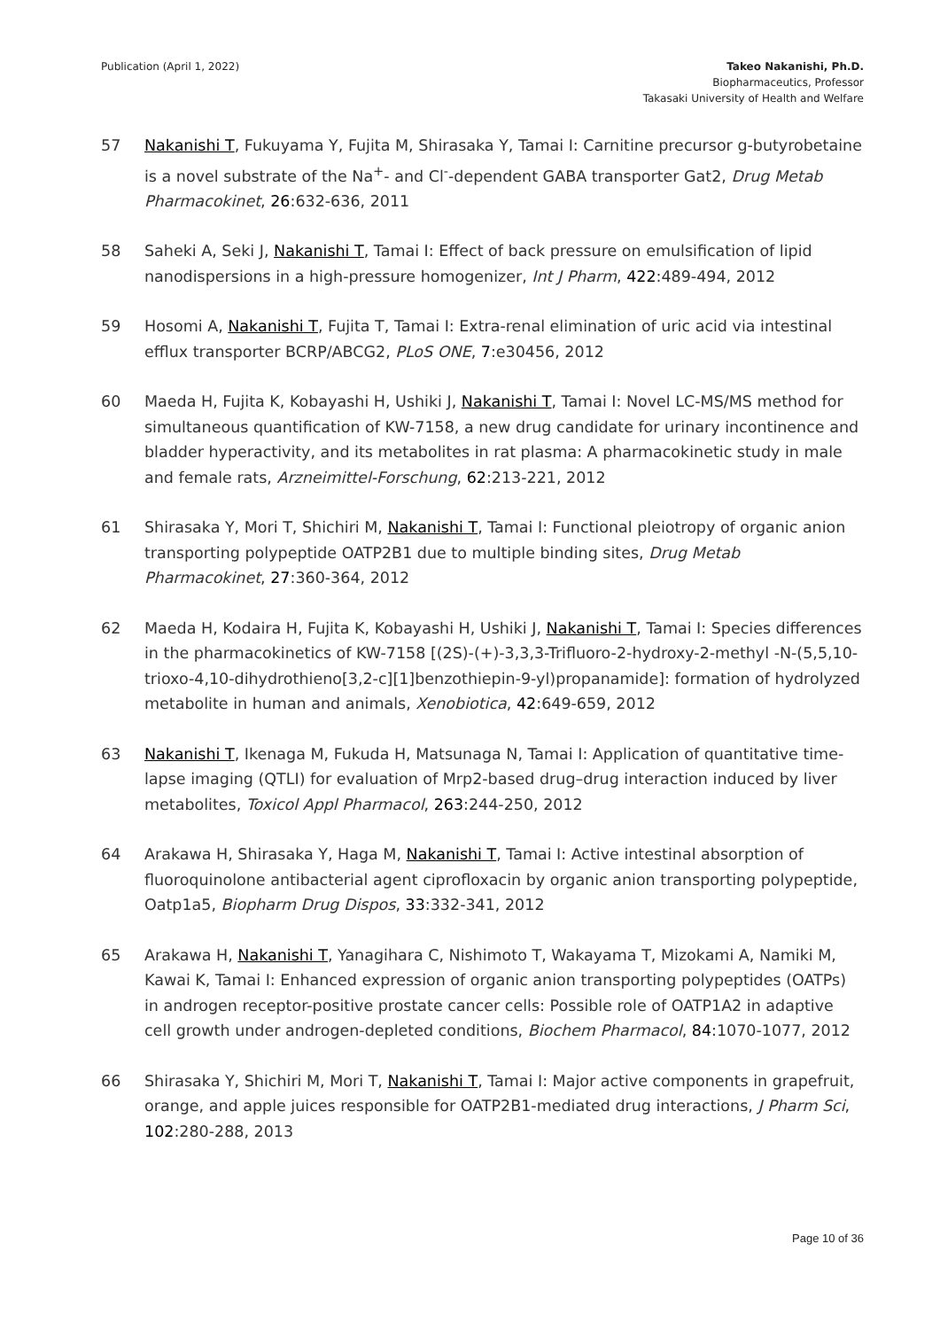Publication (April 1, 2022) Takeo Nakanishi, Ph.D.
Biopharmaceutics, Professor
Takasaki University of Health and Welfare
57 Nakanishi T, Fukuyama Y, Fujita M, Shirasaka Y, Tamai I: Carnitine precursor g-butyrobetaine is a novel substrate of the Na<sup>+</sup>- and Cl<sup>-</sup>-dependent GABA transporter Gat2, Drug Metab Pharmacokinet, 26:632-636, 2011
58 Saheki A, Seki J, Nakanishi T, Tamai I: Effect of back pressure on emulsification of lipid nanodispersions in a high-pressure homogenizer, Int J Pharm, 422:489-494, 2012
59 Hosomi A, Nakanishi T, Fujita T, Tamai I: Extra-renal elimination of uric acid via intestinal efflux transporter BCRP/ABCG2, PLoS ONE, 7:e30456, 2012
60 Maeda H, Fujita K, Kobayashi H, Ushiki J, Nakanishi T, Tamai I: Novel LC-MS/MS method for simultaneous quantification of KW-7158, a new drug candidate for urinary incontinence and bladder hyperactivity, and its metabolites in rat plasma: A pharmacokinetic study in male and female rats, Arzneimittel-Forschung, 62:213-221, 2012
61 Shirasaka Y, Mori T, Shichiri M, Nakanishi T, Tamai I: Functional pleiotropy of organic anion transporting polypeptide OATP2B1 due to multiple binding sites, Drug Metab Pharmacokinet, 27:360-364, 2012
62 Maeda H, Kodaira H, Fujita K, Kobayashi H, Ushiki J, Nakanishi T, Tamai I: Species differences in the pharmacokinetics of KW-7158 [(2S)-(+)-3,3,3-Trifluoro-2-hydroxy-2-methyl -N-(5,5,10-trioxo-4,10-dihydrothieno[3,2-c][1]benzothiepin-9-yl)propanamide]: formation of hydrolyzed metabolite in human and animals, Xenobiotica, 42:649-659, 2012
63 Nakanishi T, Ikenaga M, Fukuda H, Matsunaga N, Tamai I: Application of quantitative time-lapse imaging (QTLI) for evaluation of Mrp2-based drug–drug interaction induced by liver metabolites, Toxicol Appl Pharmacol, 263:244-250, 2012
64 Arakawa H, Shirasaka Y, Haga M, Nakanishi T, Tamai I: Active intestinal absorption of fluoroquinolone antibacterial agent ciprofloxacin by organic anion transporting polypeptide, Oatp1a5, Biopharm Drug Dispos, 33:332-341, 2012
65 Arakawa H, Nakanishi T, Yanagihara C, Nishimoto T, Wakayama T, Mizokami A, Namiki M, Kawai K, Tamai I: Enhanced expression of organic anion transporting polypeptides (OATPs) in androgen receptor-positive prostate cancer cells: Possible role of OATP1A2 in adaptive cell growth under androgen-depleted conditions, Biochem Pharmacol, 84:1070-1077, 2012
66 Shirasaka Y, Shichiri M, Mori T, Nakanishi T, Tamai I: Major active components in grapefruit, orange, and apple juices responsible for OATP2B1-mediated drug interactions, J Pharm Sci, 102:280-288, 2013
Page 10 of 36